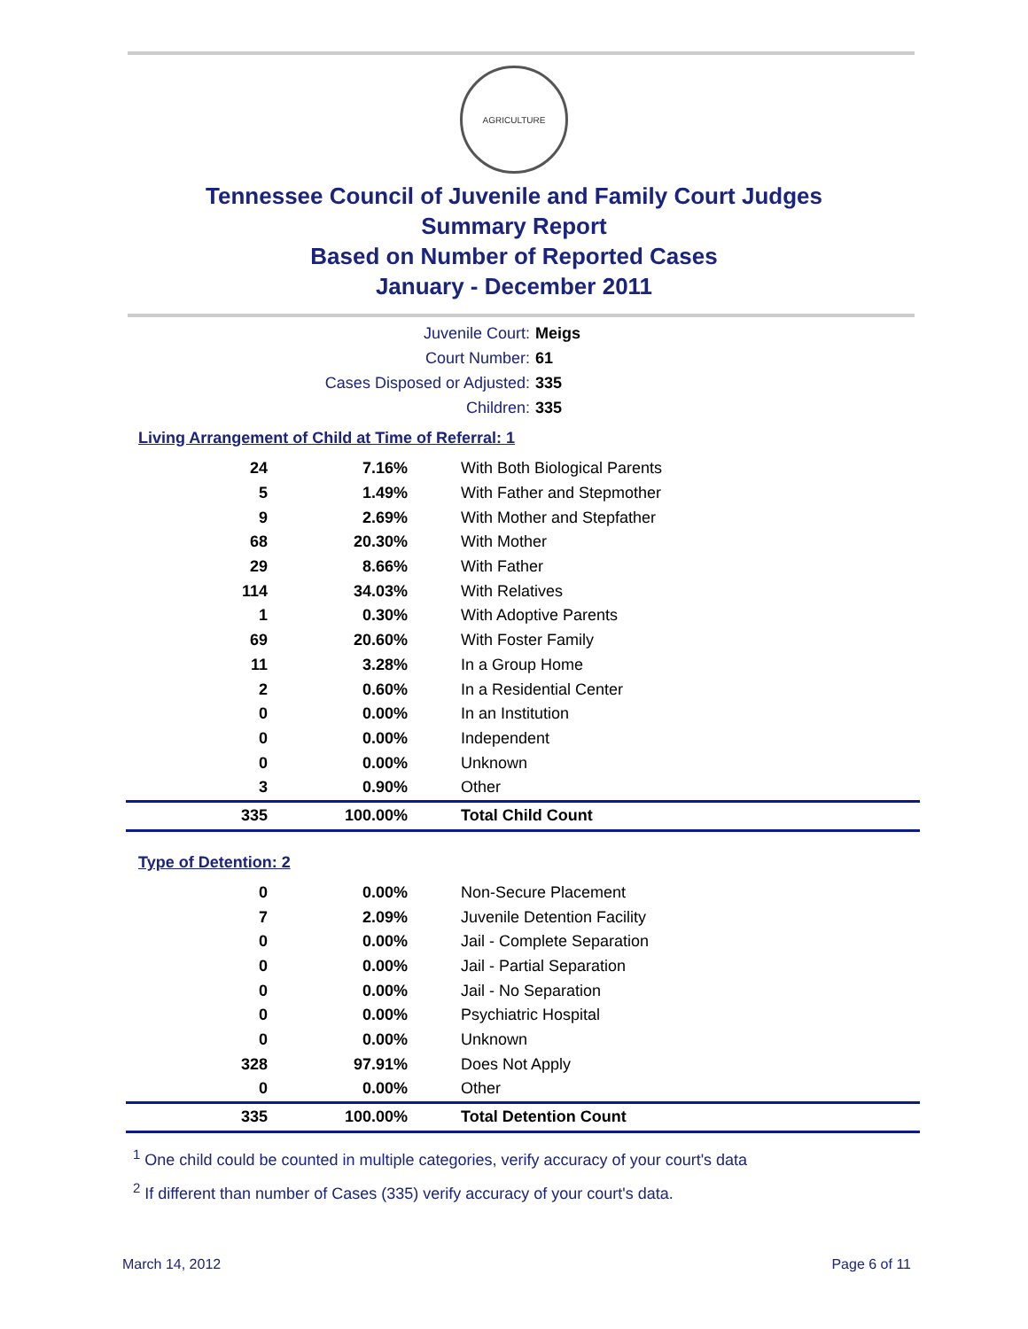AGRICULTURE
Tennessee Council of Juvenile and Family Court Judges
Summary Report
Based on Number of Reported Cases
January - December 2011
Juvenile Court: Meigs
Court Number: 61
Cases Disposed or Adjusted: 335
Children: 335
Living Arrangement of Child at Time of Referral: 1
| 24 | 7.16% | With Both Biological Parents |
| 5 | 1.49% | With Father and Stepmother |
| 9 | 2.69% | With Mother and Stepfather |
| 68 | 20.30% | With Mother |
| 29 | 8.66% | With Father |
| 114 | 34.03% | With Relatives |
| 1 | 0.30% | With Adoptive Parents |
| 69 | 20.60% | With Foster Family |
| 11 | 3.28% | In a Group Home |
| 2 | 0.60% | In a Residential Center |
| 0 | 0.00% | In an Institution |
| 0 | 0.00% | Independent |
| 0 | 0.00% | Unknown |
| 3 | 0.90% | Other |
| 335 | 100.00% | Total Child Count |
Type of Detention: 2
| 0 | 0.00% | Non-Secure Placement |
| 7 | 2.09% | Juvenile Detention Facility |
| 0 | 0.00% | Jail - Complete Separation |
| 0 | 0.00% | Jail - Partial Separation |
| 0 | 0.00% | Jail - No Separation |
| 0 | 0.00% | Psychiatric Hospital |
| 0 | 0.00% | Unknown |
| 328 | 97.91% | Does Not Apply |
| 0 | 0.00% | Other |
| 335 | 100.00% | Total Detention Count |
<sup>1</sup> One child could be counted in multiple categories, verify accuracy of your court's data
<sup>2</sup> If different than number of Cases (335) verify accuracy of your court's data.
March 14, 2012 Page 6 of 11